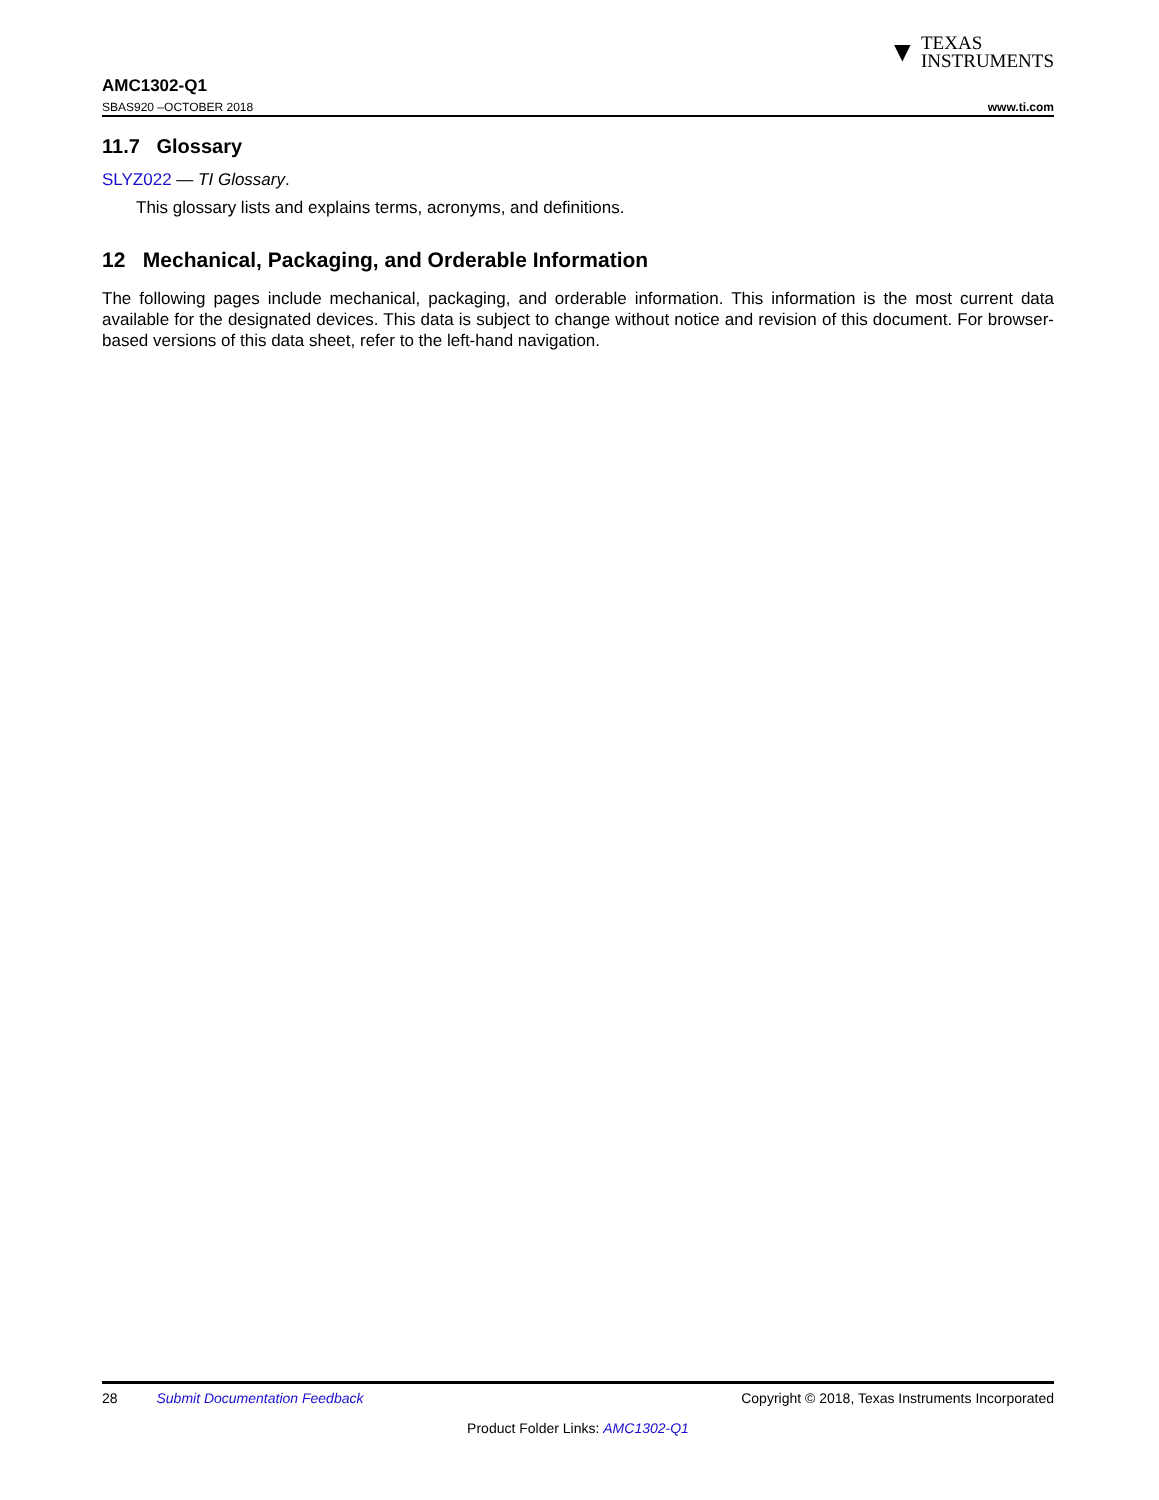▼ TEXAS
INSTRUMENTS
AMC1302-Q1
SBAS920 –OCTOBER 2018 www.ti.com
11.7 Glossary
SLYZ022 — TI Glossary.
This glossary lists and explains terms, acronyms, and definitions.
12 Mechanical, Packaging, and Orderable Information
The following pages include mechanical, packaging, and orderable information. This information is the most current data available for the designated devices. This data is subject to change without notice and revision of this document. For browser-based versions of this data sheet, refer to the left-hand navigation.
28 Submit Documentation Feedback Copyright © 2018, Texas Instruments Incorporated
Product Folder Links: AMC1302-Q1